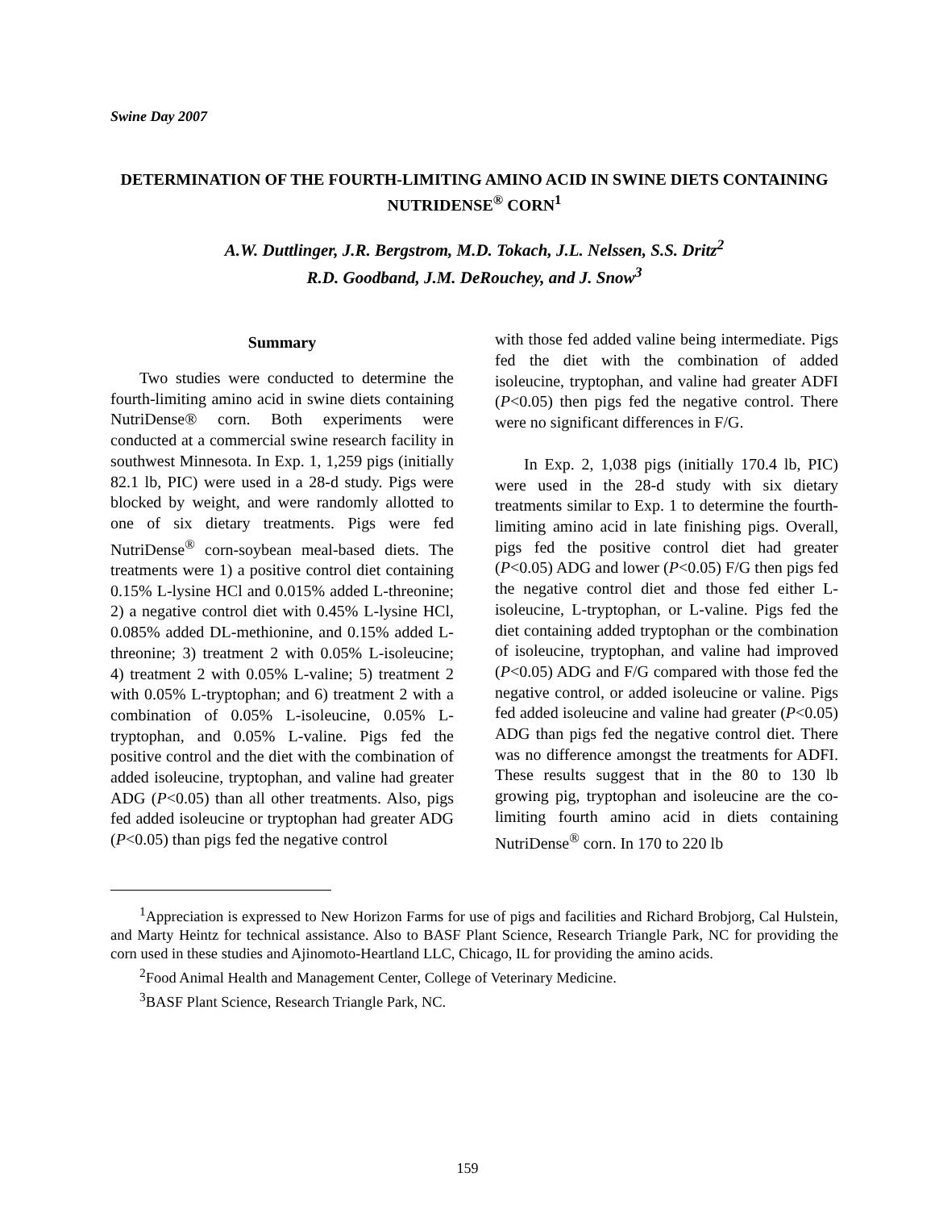Swine Day 2007
DETERMINATION OF THE FOURTH-LIMITING AMINO ACID IN SWINE DIETS CONTAINING NUTRIDENSE<sup>®</sup> CORN<sup>1</sup>
A.W. Duttlinger, J.R. Bergstrom, M.D. Tokach, J.L. Nelssen, S.S. Dritz<sup>2</sup>
R.D. Goodband, J.M. DeRouchey, and J. Snow<sup>3</sup>
Summary
Two studies were conducted to determine the fourth-limiting amino acid in swine diets containing NutriDense® corn. Both experiments were conducted at a commercial swine research facility in southwest Minnesota. In Exp. 1, 1,259 pigs (initially 82.1 lb, PIC) were used in a 28-d study. Pigs were blocked by weight, and were randomly allotted to one of six dietary treatments. Pigs were fed NutriDense<sup>®</sup> corn-soybean meal-based diets. The treatments were 1) a positive control diet containing 0.15% L-lysine HCl and 0.015% added L-threonine; 2) a negative control diet with 0.45% L-lysine HCl, 0.085% added DL-methionine, and 0.15% added L-threonine; 3) treatment 2 with 0.05% L-isoleucine; 4) treatment 2 with 0.05% L-valine; 5) treatment 2 with 0.05% L-tryptophan; and 6) treatment 2 with a combination of 0.05% L-isoleucine, 0.05% L-tryptophan, and 0.05% L-valine. Pigs fed the positive control and the diet with the combination of added isoleucine, tryptophan, and valine had greater ADG (P<0.05) than all other treatments. Also, pigs fed added isoleucine or tryptophan had greater ADG (P<0.05) than pigs fed the negative control
with those fed added valine being intermediate. Pigs fed the diet with the combination of added isoleucine, tryptophan, and valine had greater ADFI (P<0.05) then pigs fed the negative control. There were no significant differences in F/G.
In Exp. 2, 1,038 pigs (initially 170.4 lb, PIC) were used in the 28-d study with six dietary treatments similar to Exp. 1 to determine the fourth-limiting amino acid in late finishing pigs. Overall, pigs fed the positive control diet had greater (P<0.05) ADG and lower (P<0.05) F/G then pigs fed the negative control diet and those fed either L-isoleucine, L-tryptophan, or L-valine. Pigs fed the diet containing added tryptophan or the combination of isoleucine, tryptophan, and valine had improved (P<0.05) ADG and F/G compared with those fed the negative control, or added isoleucine or valine. Pigs fed added isoleucine and valine had greater (P<0.05) ADG than pigs fed the negative control diet. There was no difference amongst the treatments for ADFI. These results suggest that in the 80 to 130 lb growing pig, tryptophan and isoleucine are the co-limiting fourth amino acid in diets containing NutriDense<sup>®</sup> corn. In 170 to 220 lb
<sup>1</sup> Appreciation is expressed to New Horizon Farms for use of pigs and facilities and Richard Brobjorg, Cal Hulstein, and Marty Heintz for technical assistance. Also to BASF Plant Science, Research Triangle Park, NC for providing the corn used in these studies and Ajinomoto-Heartland LLC, Chicago, IL for providing the amino acids.
<sup>2</sup> Food Animal Health and Management Center, College of Veterinary Medicine.
<sup>3</sup> BASF Plant Science, Research Triangle Park, NC.
159